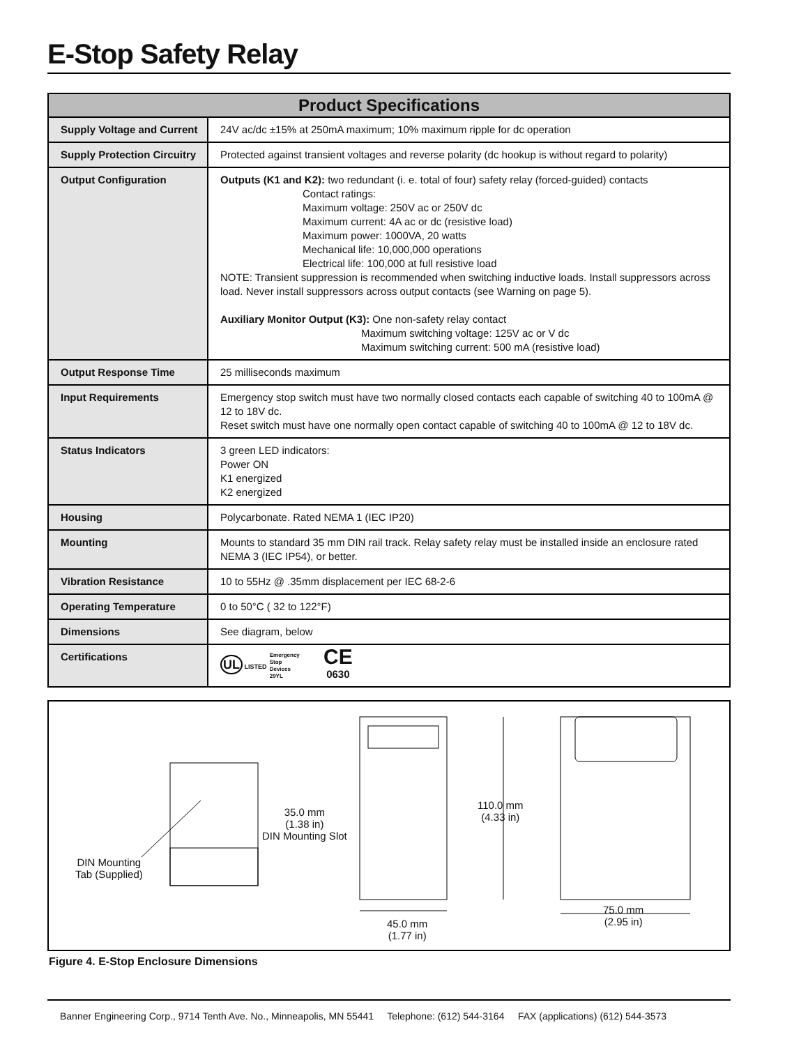E-Stop Safety Relay
| Product Specifications | |
| --- | --- |
| Supply Voltage and Current | 24V ac/dc ±15% at 250mA maximum; 10% maximum ripple for dc operation |
| Supply Protection Circuitry | Protected against transient voltages and reverse polarity (dc hookup is without regard to polarity) |
| Output Configuration | Outputs (K1 and K2): two redundant (i. e. total of four) safety relay (forced-guided) contacts Contact ratings: Maximum voltage: 250V ac or 250V dc Maximum current: 4A ac or dc (resistive load) Maximum power: 1000VA, 20 watts Mechanical life: 10,000,000 operations Electrical life: 100,000 at full resistive load NOTE: Transient suppression is recommended when switching inductive loads. Install suppressors across load. Never install suppressors across output contacts (see Warning on page 5). Auxiliary Monitor Output (K3): One non-safety relay contact Maximum switching voltage: 125V ac or V dc Maximum switching current: 500 mA (resistive load) |
| Output Response Time | 25 milliseconds maximum |
| Input Requirements | Emergency stop switch must have two normally closed contacts each capable of switching 40 to 100mA @ 12 to 18V dc. Reset switch must have one normally open contact capable of switching 40 to 100mA @ 12 to 18V dc. |
| Status Indicators | 3 green LED indicators: Power ON K1 energized K2 energized |
| Housing | Polycarbonate. Rated NEMA 1 (IEC IP20) |
| Mounting | Mounts to standard 35 mm DIN rail track. Relay safety relay must be installed inside an enclosure rated NEMA 3 (IEC IP54), or better. |
| Vibration Resistance | 10 to 55Hz @ .35mm displacement per IEC 68-2-6 |
| Operating Temperature | 0 to 50°C ( 32 to 122°F) |
| Dimensions | See diagram, below |
| Certifications | UL LISTED Emergency Stop Devices 29YL CE 0630 |
DIN Mounting
Tab (Supplied)
35.0 mm
(1.38 in)
DIN Mounting Slot
45.0 mm
(1.77 in)
110.0 mm
(4.33 in)
75.0 mm
(2.95 in)
Figure 4. E-Stop Enclosure Dimensions
Banner Engineering Corp., 9714 Tenth Ave. No., Minneapolis, MN 55441 Telephone: (612) 544-3164 FAX (applications) (612) 544-3573